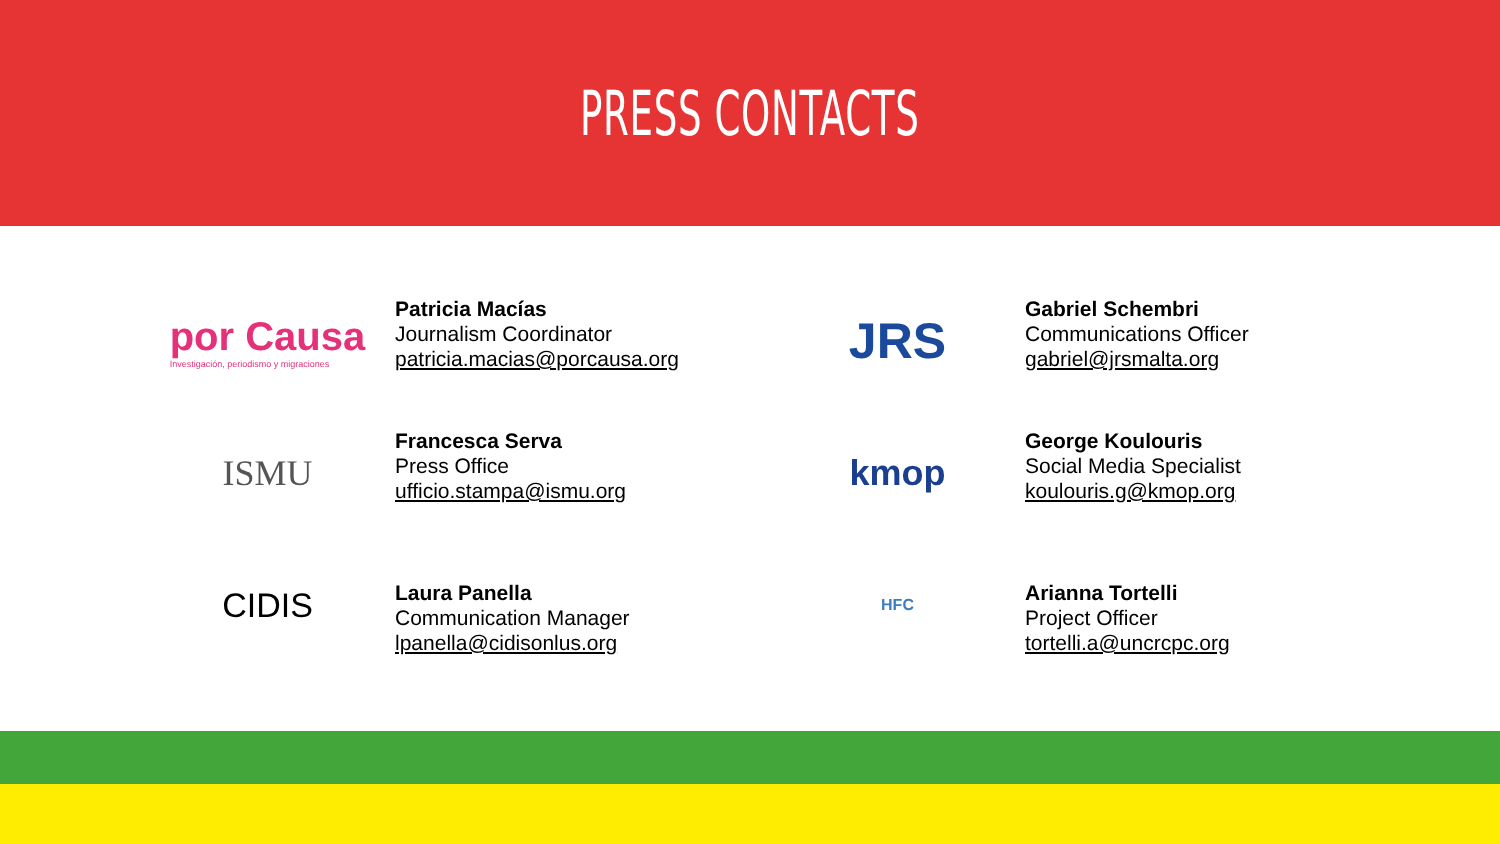PRESS CONTACTS
por Causa
Investigación, periodismo y migraciones
Patricia Macías
Journalism Coordinator
patricia.macias@porcausa.org
JRS
Gabriel Schembri
Communications Officer
gabriel@jrsmalta.org
ISMU
Francesca Serva
Press Office
ufficio.stampa@ismu.org
kmop
George Koulouris
Social Media Specialist
koulouris.g@kmop.org
CIDIS
Laura Panella
Communication Manager
lpanella@cidisonlus.org
HFC
Arianna Tortelli
Project Officer
tortelli.a@uncrcpc.org